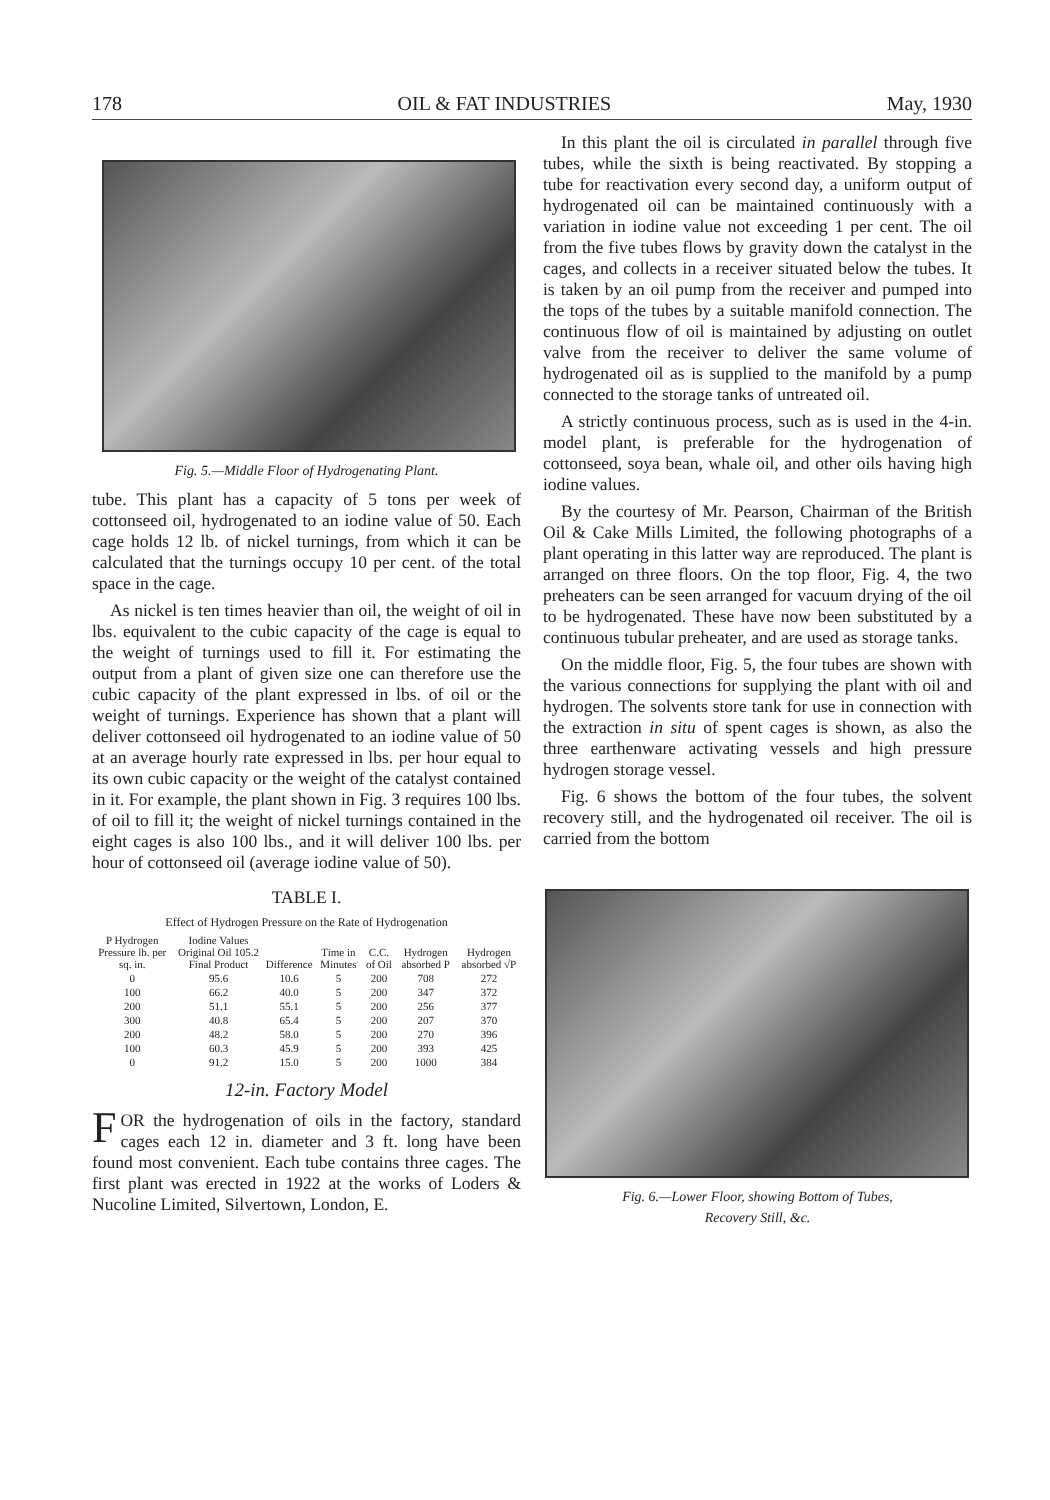178 OIL & FAT INDUSTRIES May, 1930
Fig. 5.—Middle Floor of Hydrogenating Plant.
tube. This plant has a capacity of 5 tons per week of cottonseed oil, hydrogenated to an iodine value of 50. Each cage holds 12 lb. of nickel turnings, from which it can be calculated that the turnings occupy 10 per cent. of the total space in the cage.
As nickel is ten times heavier than oil, the weight of oil in lbs. equivalent to the cubic capacity of the cage is equal to the weight of turnings used to fill it. For estimating the output from a plant of given size one can therefore use the cubic capacity of the plant expressed in lbs. of oil or the weight of turnings. Experience has shown that a plant will deliver cottonseed oil hydrogenated to an iodine value of 50 at an average hourly rate expressed in lbs. per hour equal to its own cubic capacity or the weight of the catalyst contained in it. For example, the plant shown in Fig. 3 requires 100 lbs. of oil to fill it; the weight of nickel turnings contained in the eight cages is also 100 lbs., and it will deliver 100 lbs. per hour of cottonseed oil (average iodine value of 50).
TABLE I.
Effect of Hydrogen Pressure on the Rate of Hydrogenation
| P Hydrogen Pressure lb. per sq. in. | Iodine Values Original Oil 105.2 Final Product | Difference | Time in Minutes | C.C. of Oil | Hydrogen absorbed P | Hydrogen absorbed √P |
| --- | --- | --- | --- | --- | --- | --- |
| 0 | 95.6 | 10.6 | 5 | 200 | 708 | 272 |
| 100 | 66.2 | 40.0 | 5 | 200 | 347 | 372 |
| 200 | 51.1 | 55.1 | 5 | 200 | 256 | 377 |
| 300 | 40.8 | 65.4 | 5 | 200 | 207 | 370 |
| 200 | 48.2 | 58.0 | 5 | 200 | 270 | 396 |
| 100 | 60.3 | 45.9 | 5 | 200 | 393 | 425 |
| 0 | 91.2 | 15.0 | 5 | 200 | 1000 | 384 |
12-in. Factory Model
FOR the hydrogenation of oils in the factory, standard cages each 12 in. diameter and 3 ft. long have been found most convenient. Each tube contains three cages. The first plant was erected in 1922 at the works of Loders & Nucoline Limited, Silvertown, London, E.
In this plant the oil is circulated in parallel through five tubes, while the sixth is being reactivated. By stopping a tube for reactivation every second day, a uniform output of hydrogenated oil can be maintained continuously with a variation in iodine value not exceeding 1 per cent. The oil from the five tubes flows by gravity down the catalyst in the cages, and collects in a receiver situated below the tubes. It is taken by an oil pump from the receiver and pumped into the tops of the tubes by a suitable manifold connection. The continuous flow of oil is maintained by adjusting on outlet valve from the receiver to deliver the same volume of hydrogenated oil as is supplied to the manifold by a pump connected to the storage tanks of untreated oil.
A strictly continuous process, such as is used in the 4-in. model plant, is preferable for the hydrogenation of cottonseed, soya bean, whale oil, and other oils having high iodine values.
By the courtesy of Mr. Pearson, Chairman of the British Oil & Cake Mills Limited, the following photographs of a plant operating in this latter way are reproduced. The plant is arranged on three floors. On the top floor, Fig. 4, the two preheaters can be seen arranged for vacuum drying of the oil to be hydrogenated. These have now been substituted by a continuous tubular preheater, and are used as storage tanks.
On the middle floor, Fig. 5, the four tubes are shown with the various connections for supplying the plant with oil and hydrogen. The solvents store tank for use in connection with the extraction in situ of spent cages is shown, as also the three earthenware activating vessels and high pressure hydrogen storage vessel.
Fig. 6 shows the bottom of the four tubes, the solvent recovery still, and the hydrogenated oil receiver. The oil is carried from the bottom
Fig. 6.—Lower Floor, showing Bottom of Tubes,
Recovery Still, &c.